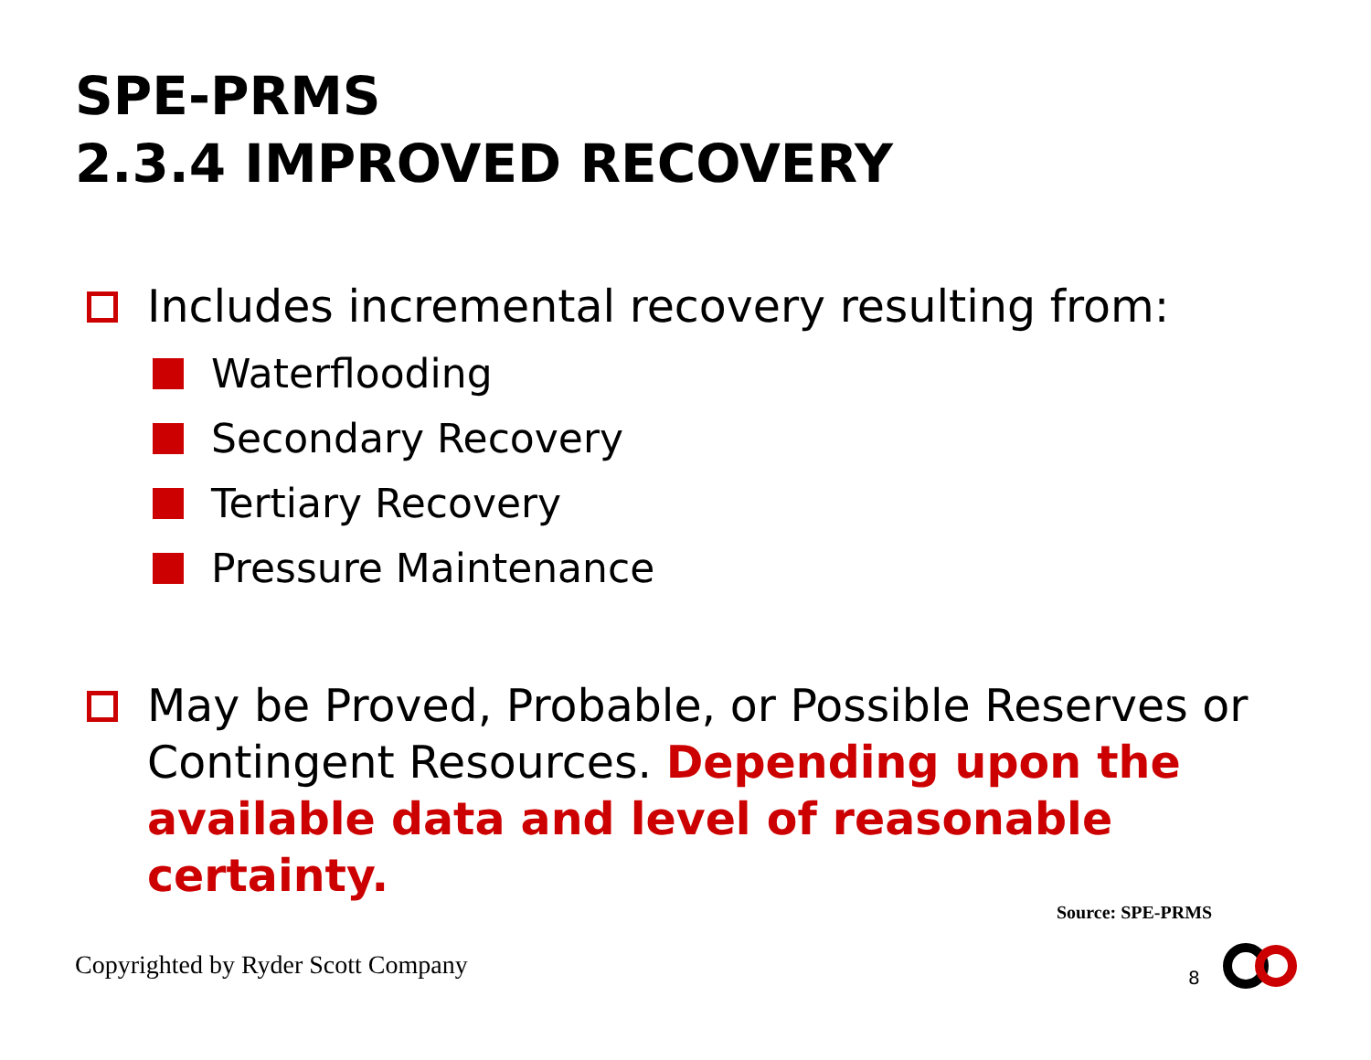SPE-PRMS
2.3.4 IMPROVED RECOVERY
Includes incremental recovery resulting from:
Waterflooding
Secondary Recovery
Tertiary Recovery
Pressure Maintenance
May be Proved, Probable, or Possible Reserves or Contingent Resources. Depending upon the available data and level of reasonable certainty.
Source: SPE-PRMS
Copyrighted by Ryder Scott Company
8